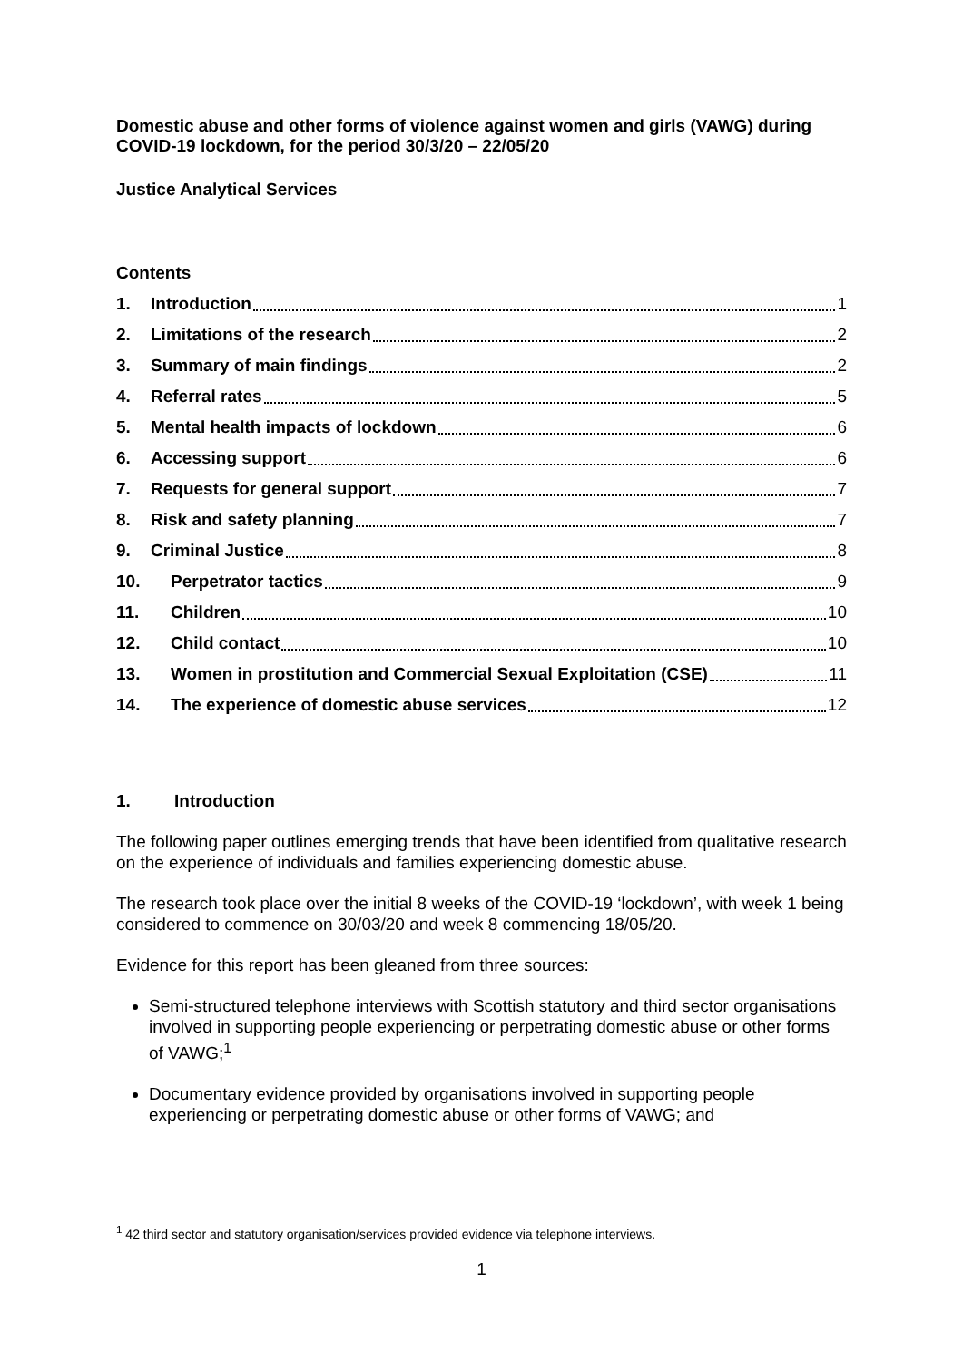Domestic abuse and other forms of violence against women and girls (VAWG) during COVID-19 lockdown, for the period 30/3/20 – 22/05/20
Justice Analytical Services
Contents
1. Introduction 1
2. Limitations of the research 2
3. Summary of main findings 2
4. Referral rates 5
5. Mental health impacts of lockdown 6
6. Accessing support 6
7. Requests for general support 7
8. Risk and safety planning 7
9. Criminal Justice 8
10. Perpetrator tactics 9
11. Children 10
12. Child contact 10
13. Women in prostitution and Commercial Sexual Exploitation (CSE) 11
14. The experience of domestic abuse services 12
1. Introduction
The following paper outlines emerging trends that have been identified from qualitative research on the experience of individuals and families experiencing domestic abuse.
The research took place over the initial 8 weeks of the COVID-19 ‘lockdown’, with week 1 being considered to commence on 30/03/20 and week 8 commencing 18/05/20.
Evidence for this report has been gleaned from three sources:
Semi-structured telephone interviews with Scottish statutory and third sector organisations involved in supporting people experiencing or perpetrating domestic abuse or other forms of VAWG;<sup>1</sup>
Documentary evidence provided by organisations involved in supporting people experiencing or perpetrating domestic abuse or other forms of VAWG; and
<sup>1</sup> 42 third sector and statutory organisation/services provided evidence via telephone interviews.
1